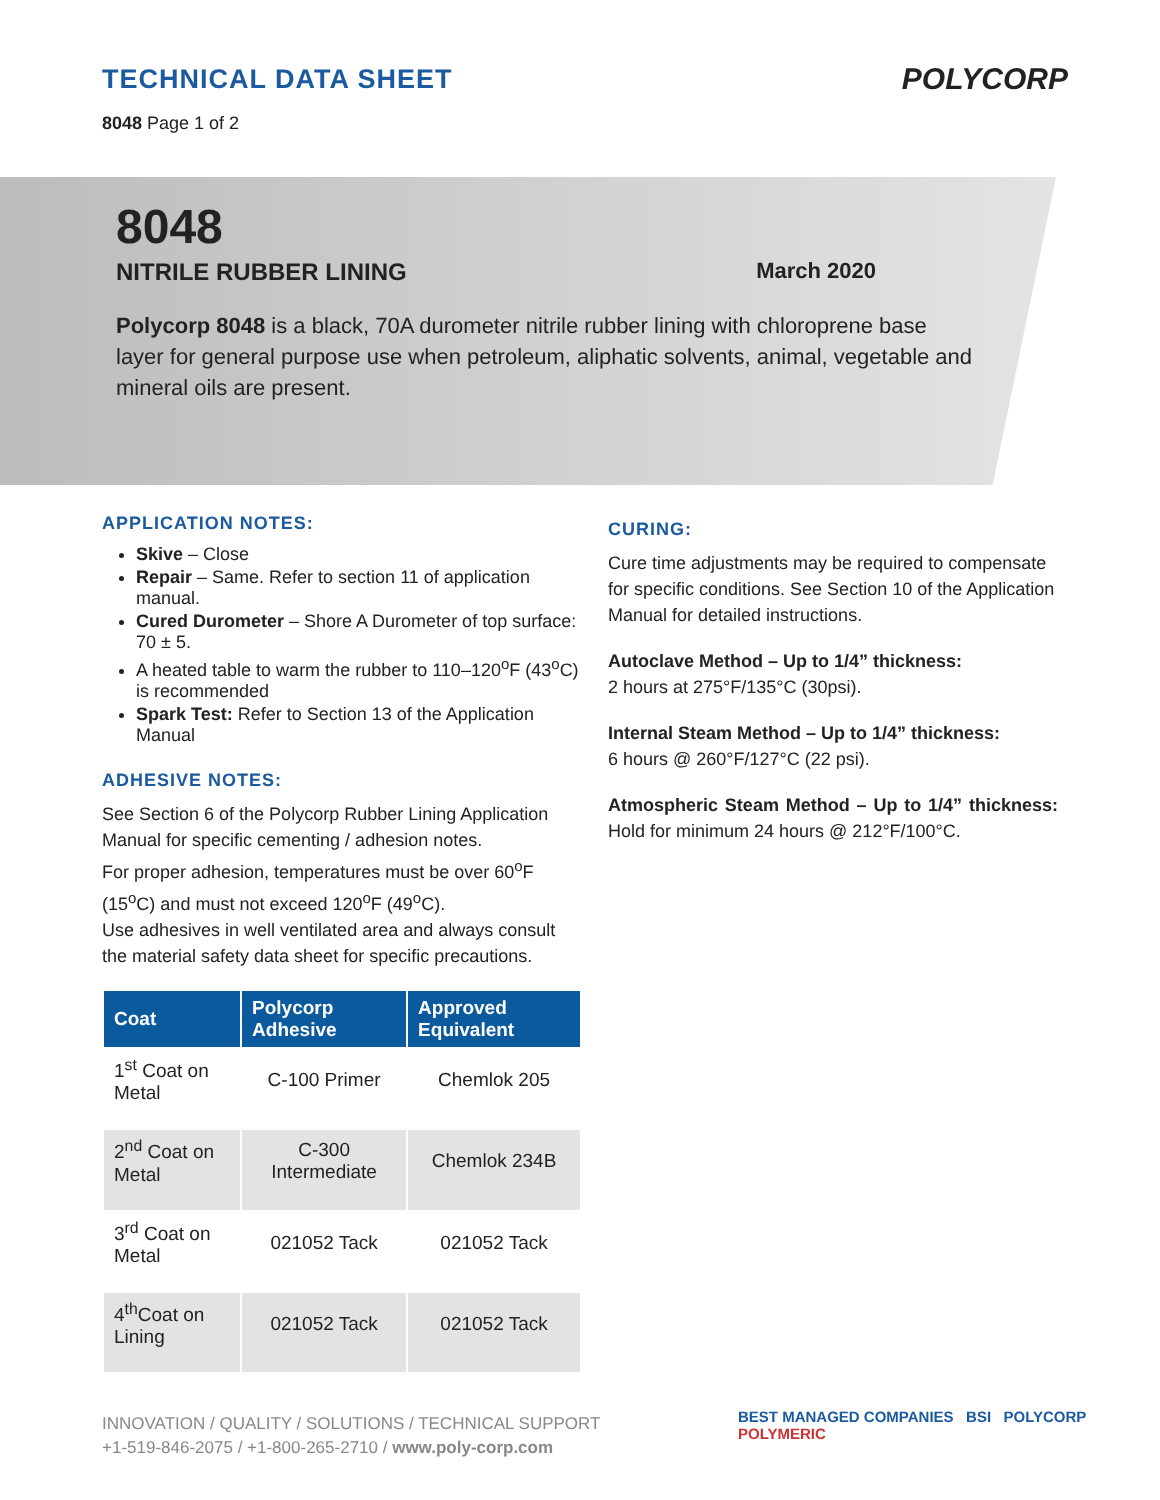TECHNICAL DATA SHEET
8048 Page 1 of 2
POLYCORP
8048
NITRILE RUBBER LINING March 2020
Polycorp 8048 is a black, 70A durometer nitrile rubber lining with chloroprene base layer for general purpose use when petroleum, aliphatic solvents, animal, vegetable and mineral oils are present.
APPLICATION NOTES:
Skive – Close
Repair – Same. Refer to section 11 of application manual.
Cured Durometer – Shore A Durometer of top surface: 70 ± 5.
A heated table to warm the rubber to 110–120<sup>o</sup>F (43<sup>o</sup>C) is recommended
Spark Test: Refer to Section 13 of the Application Manual
ADHESIVE NOTES:
See Section 6 of the Polycorp Rubber Lining Application Manual for specific cementing / adhesion notes.
For proper adhesion, temperatures must be over 60<sup>o</sup>F (15<sup>o</sup>C) and must not exceed 120<sup>o</sup>F (49<sup>o</sup>C).
Use adhesives in well ventilated area and always consult the material safety data sheet for specific precautions.
| Coat | Polycorp Adhesive | Approved Equivalent |
| --- | --- | --- |
| 1<sup>st</sup> Coat on Metal | C-100 Primer | Chemlok 205 |
| 2<sup>nd</sup> Coat on Metal | C-300 Intermediate | Chemlok 234B |
| 3<sup>rd</sup> Coat on Metal | 021052 Tack | 021052 Tack |
| 4<sup>th</sup>Coat on Lining | 021052 Tack | 021052 Tack |
CURING:
Cure time adjustments may be required to compensate for specific conditions. See Section 10 of the Application Manual for detailed instructions.
Autoclave Method – Up to 1/4” thickness:
2 hours at 275°F/135°C (30psi).
Internal Steam Method – Up to 1/4” thickness:
6 hours @ 260°F/127°C (22 psi).
Atmospheric Steam Method – Up to 1/4” thickness: Hold for minimum 24 hours @ 212°F/100°C.
INNOVATION / QUALITY / SOLUTIONS / TECHNICAL SUPPORT
+1-519-846-2075 / +1-800-265-2710 / www.poly-corp.com
BEST MANAGED COMPANIES BSI POLYCORP POLYMERIC